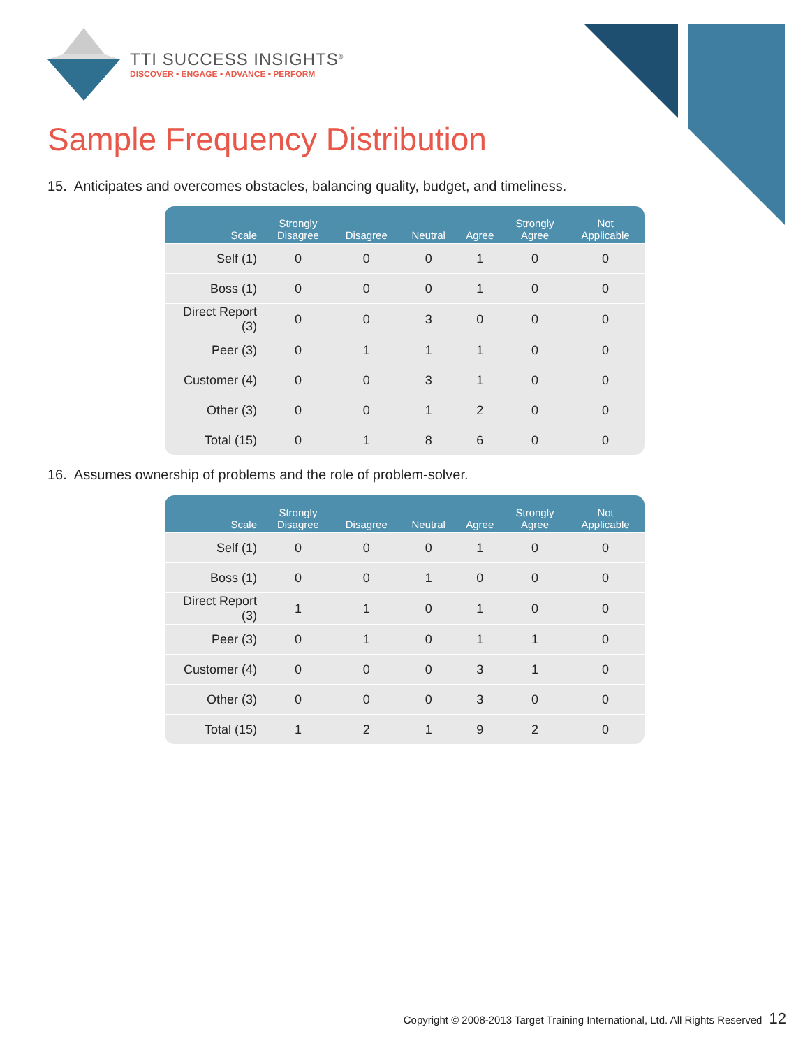TTI SUCCESS INSIGHTS<sup>®</sup>
DISCOVER • ENGAGE • ADVANCE • PERFORM
Sample Frequency Distribution
15. Anticipates and overcomes obstacles, balancing quality, budget, and timeliness.
| Scale | Strongly Disagree | Disagree | Neutral | Agree | Strongly Agree | Not Applicable |
| --- | --- | --- | --- | --- | --- | --- |
| Self (1) | 0 | 0 | 0 | 1 | 0 | 0 |
| Boss (1) | 0 | 0 | 0 | 1 | 0 | 0 |
| Direct Report (3) | 0 | 0 | 3 | 0 | 0 | 0 |
| Peer (3) | 0 | 1 | 1 | 1 | 0 | 0 |
| Customer (4) | 0 | 0 | 3 | 1 | 0 | 0 |
| Other (3) | 0 | 0 | 1 | 2 | 0 | 0 |
| Total (15) | 0 | 1 | 8 | 6 | 0 | 0 |
16. Assumes ownership of problems and the role of problem-solver.
| Scale | Strongly Disagree | Disagree | Neutral | Agree | Strongly Agree | Not Applicable |
| --- | --- | --- | --- | --- | --- | --- |
| Self (1) | 0 | 0 | 0 | 1 | 0 | 0 |
| Boss (1) | 0 | 0 | 1 | 0 | 0 | 0 |
| Direct Report (3) | 1 | 1 | 0 | 1 | 0 | 0 |
| Peer (3) | 0 | 1 | 0 | 1 | 1 | 0 |
| Customer (4) | 0 | 0 | 0 | 3 | 1 | 0 |
| Other (3) | 0 | 0 | 0 | 3 | 0 | 0 |
| Total (15) | 1 | 2 | 1 | 9 | 2 | 0 |
Copyright © 2008-2013 Target Training International, Ltd. All Rights Reserved 12